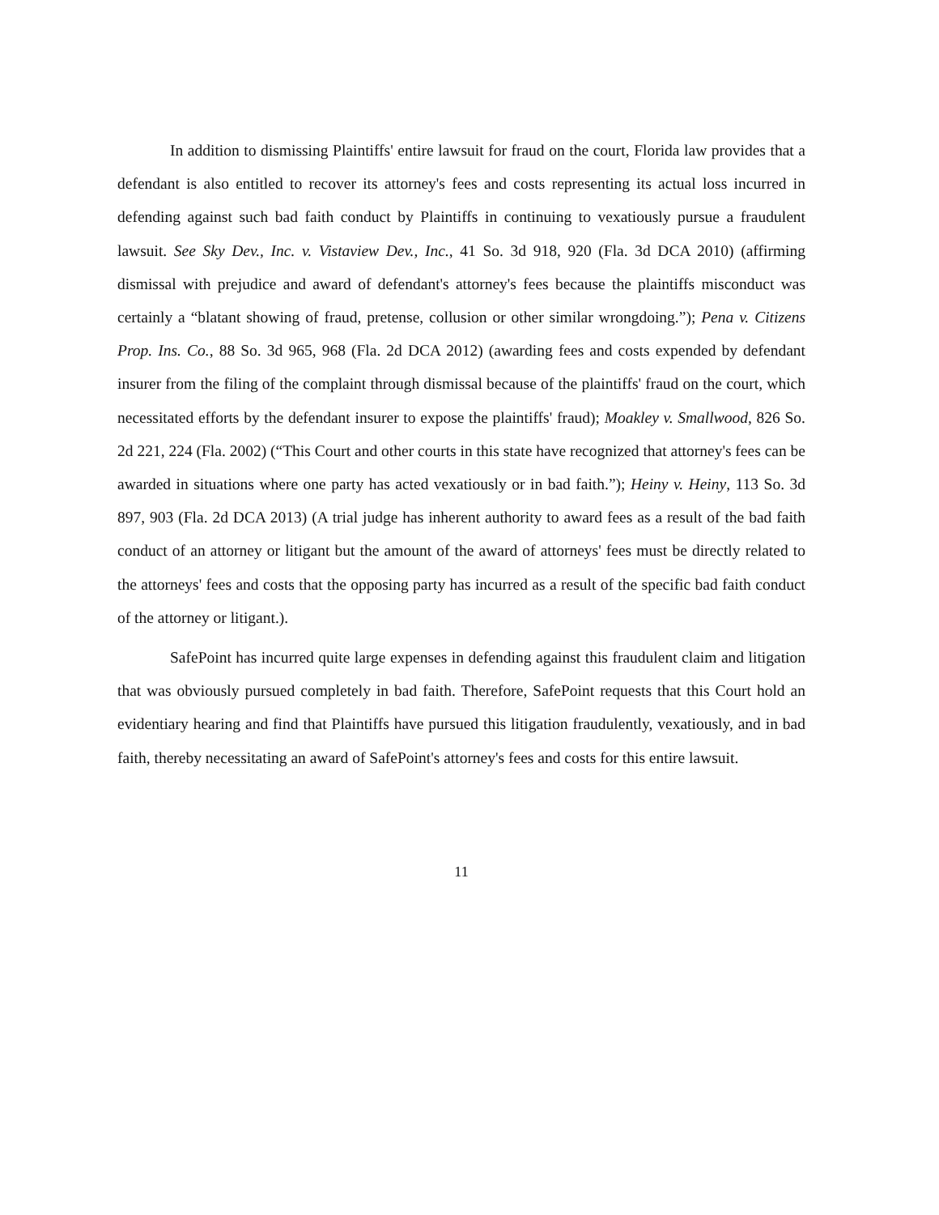In addition to dismissing Plaintiffs' entire lawsuit for fraud on the court, Florida law provides that a defendant is also entitled to recover its attorney's fees and costs representing its actual loss incurred in defending against such bad faith conduct by Plaintiffs in continuing to vexatiously pursue a fraudulent lawsuit. See Sky Dev., Inc. v. Vistaview Dev., Inc., 41 So. 3d 918, 920 (Fla. 3d DCA 2010) (affirming dismissal with prejudice and award of defendant's attorney's fees because the plaintiffs misconduct was certainly a “blatant showing of fraud, pretense, collusion or other similar wrongdoing.”); Pena v. Citizens Prop. Ins. Co., 88 So. 3d 965, 968 (Fla. 2d DCA 2012) (awarding fees and costs expended by defendant insurer from the filing of the complaint through dismissal because of the plaintiffs' fraud on the court, which necessitated efforts by the defendant insurer to expose the plaintiffs' fraud); Moakley v. Smallwood, 826 So. 2d 221, 224 (Fla. 2002) (“This Court and other courts in this state have recognized that attorney's fees can be awarded in situations where one party has acted vexatiously or in bad faith.”); Heiny v. Heiny, 113 So. 3d 897, 903 (Fla. 2d DCA 2013) (A trial judge has inherent authority to award fees as a result of the bad faith conduct of an attorney or litigant but the amount of the award of attorneys' fees must be directly related to the attorneys' fees and costs that the opposing party has incurred as a result of the specific bad faith conduct of the attorney or litigant.).
SafePoint has incurred quite large expenses in defending against this fraudulent claim and litigation that was obviously pursued completely in bad faith. Therefore, SafePoint requests that this Court hold an evidentiary hearing and find that Plaintiffs have pursued this litigation fraudulently, vexatiously, and in bad faith, thereby necessitating an award of SafePoint's attorney's fees and costs for this entire lawsuit.
11